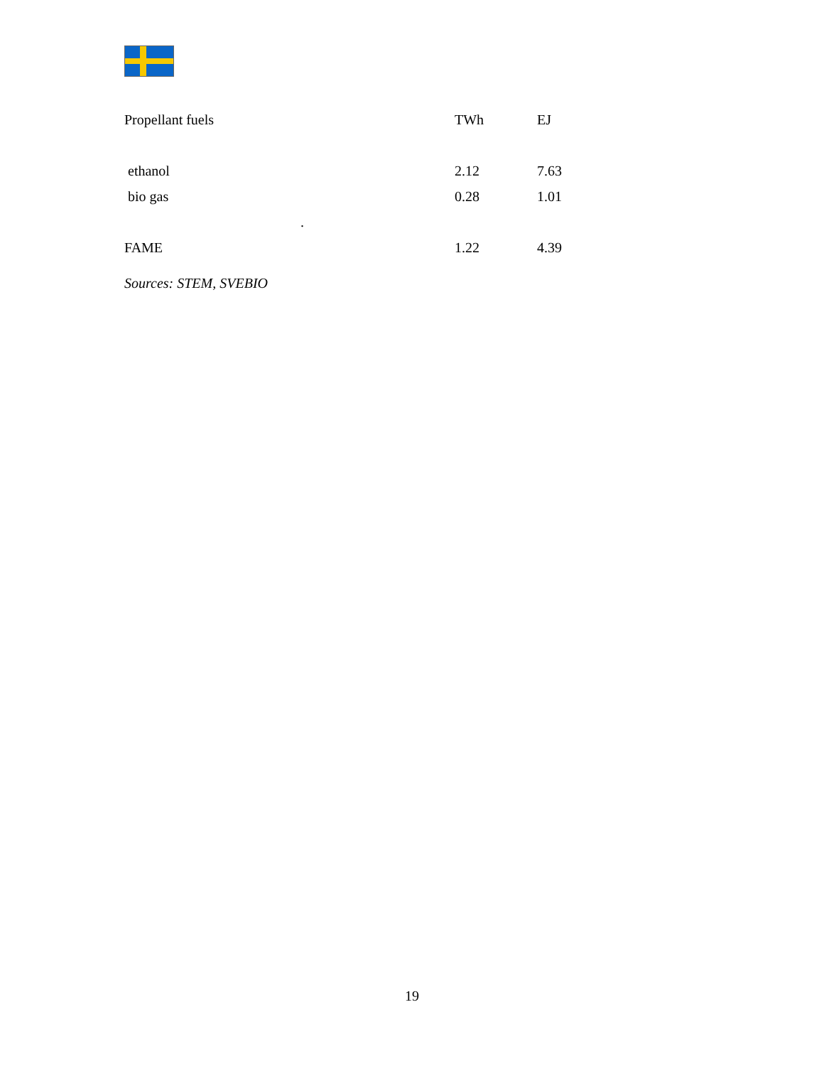| Propellant fuels | TWh | EJ |
| --- | --- | --- |
| ethanol | 2.12 | 7.63 |
| bio gas | 0.28 | 1.01 |
| . | | |
| FAME | 1.22 | 4.39 |
Sources: STEM, SVEBIO
19